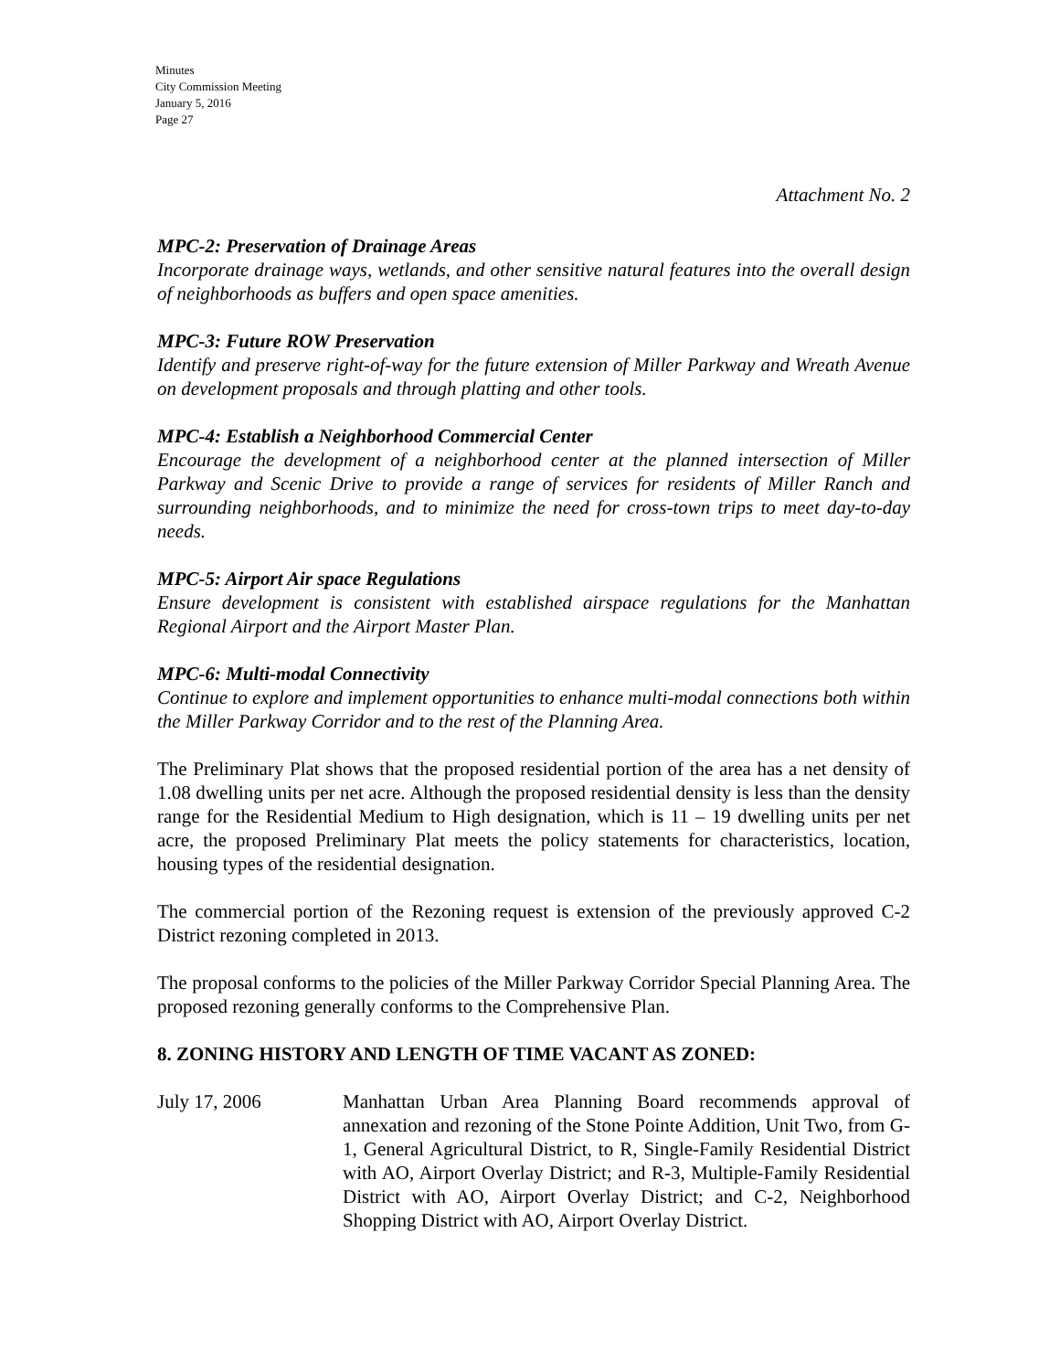Minutes
City Commission Meeting
January 5, 2016
Page 27
Attachment No. 2
MPC-2: Preservation of Drainage Areas
Incorporate drainage ways, wetlands, and other sensitive natural features into the overall design of neighborhoods as buffers and open space amenities.
MPC-3: Future ROW Preservation
Identify and preserve right-of-way for the future extension of Miller Parkway and Wreath Avenue on development proposals and through platting and other tools.
MPC-4: Establish a Neighborhood Commercial Center
Encourage the development of a neighborhood center at the planned intersection of Miller Parkway and Scenic Drive to provide a range of services for residents of Miller Ranch and surrounding neighborhoods, and to minimize the need for cross-town trips to meet day-to-day needs.
MPC-5: Airport Air space Regulations
Ensure development is consistent with established airspace regulations for the Manhattan Regional Airport and the Airport Master Plan.
MPC-6: Multi-modal Connectivity
Continue to explore and implement opportunities to enhance multi-modal connections both within the Miller Parkway Corridor and to the rest of the Planning Area.
The Preliminary Plat shows that the proposed residential portion of the area has a net density of 1.08 dwelling units per net acre. Although the proposed residential density is less than the density range for the Residential Medium to High designation, which is 11 – 19 dwelling units per net acre, the proposed Preliminary Plat meets the policy statements for characteristics, location, housing types of the residential designation.
The commercial portion of the Rezoning request is extension of the previously approved C-2 District rezoning completed in 2013.
The proposal conforms to the policies of the Miller Parkway Corridor Special Planning Area. The proposed rezoning generally conforms to the Comprehensive Plan.
8. ZONING HISTORY AND LENGTH OF TIME VACANT AS ZONED:
July 17, 2006 Manhattan Urban Area Planning Board recommends approval of annexation and rezoning of the Stone Pointe Addition, Unit Two, from G-1, General Agricultural District, to R, Single-Family Residential District with AO, Airport Overlay District; and R-3, Multiple-Family Residential District with AO, Airport Overlay District; and C-2, Neighborhood Shopping District with AO, Airport Overlay District.